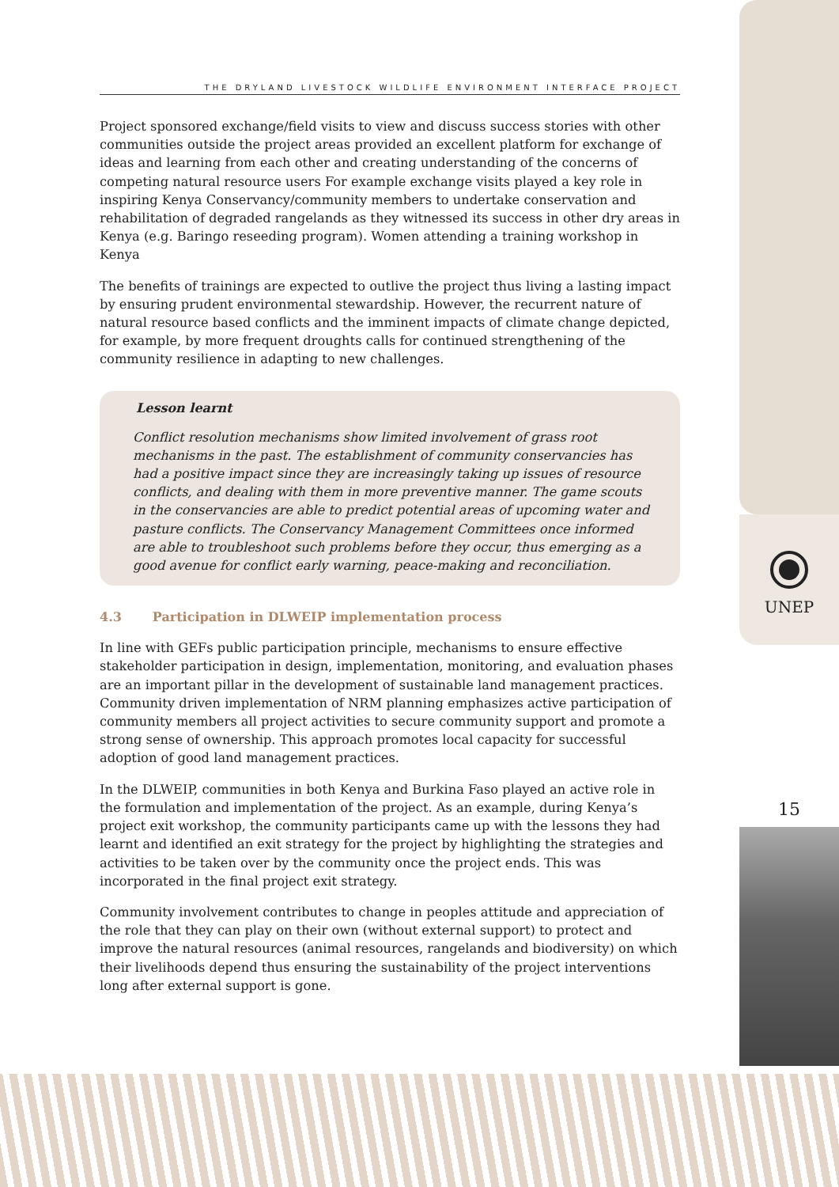THE DRYLAND LIVESTOCK WILDLIFE ENVIRONMENT INTERFACE PROJECT
Project sponsored exchange/field visits to view and discuss success stories with other communities outside the project areas provided an excellent platform for exchange of ideas and learning from each other and creating understanding of the concerns of competing natural resource users For example exchange visits played a key role in inspiring Kenya Conservancy/community members to undertake conservation and rehabilitation of degraded rangelands as they witnessed its success in other dry areas in Kenya (e.g. Baringo reseeding program). Women attending a training workshop in Kenya
The benefits of trainings are expected to outlive the project thus living a lasting impact by ensuring prudent environmental stewardship. However, the recurrent nature of natural resource based conflicts and the imminent impacts of climate change depicted, for example, by more frequent droughts calls for continued strengthening of the community resilience in adapting to new challenges.
Lesson learnt
Conflict resolution mechanisms show limited involvement of grass root mechanisms in the past. The establishment of community conservancies has had a positive impact since they are increasingly taking up issues of resource conflicts, and dealing with them in more preventive manner. The game scouts in the conservancies are able to predict potential areas of upcoming water and pasture conflicts. The Conservancy Management Committees once informed are able to troubleshoot such problems before they occur, thus emerging as a good avenue for conflict early warning, peace-making and reconciliation.
4.3 Participation in DLWEIP implementation process
In line with GEFs public participation principle, mechanisms to ensure effective stakeholder participation in design, implementation, monitoring, and evaluation phases are an important pillar in the development of sustainable land management practices. Community driven implementation of NRM planning emphasizes active participation of community members all project activities to secure community support and promote a strong sense of ownership. This approach promotes local capacity for successful adoption of good land management practices.
In the DLWEIP, communities in both Kenya and Burkina Faso played an active role in the formulation and implementation of the project. As an example, during Kenya’s project exit workshop, the community participants came up with the lessons they had learnt and identified an exit strategy for the project by highlighting the strategies and activities to be taken over by the community once the project ends. This was incorporated in the final project exit strategy.
Community involvement contributes to change in peoples attitude and appreciation of the role that they can play on their own (without external support) to protect and improve the natural resources (animal resources, rangelands and biodiversity) on which their livelihoods depend thus ensuring the sustainability of the project interventions long after external support is gone.
UNEP
15